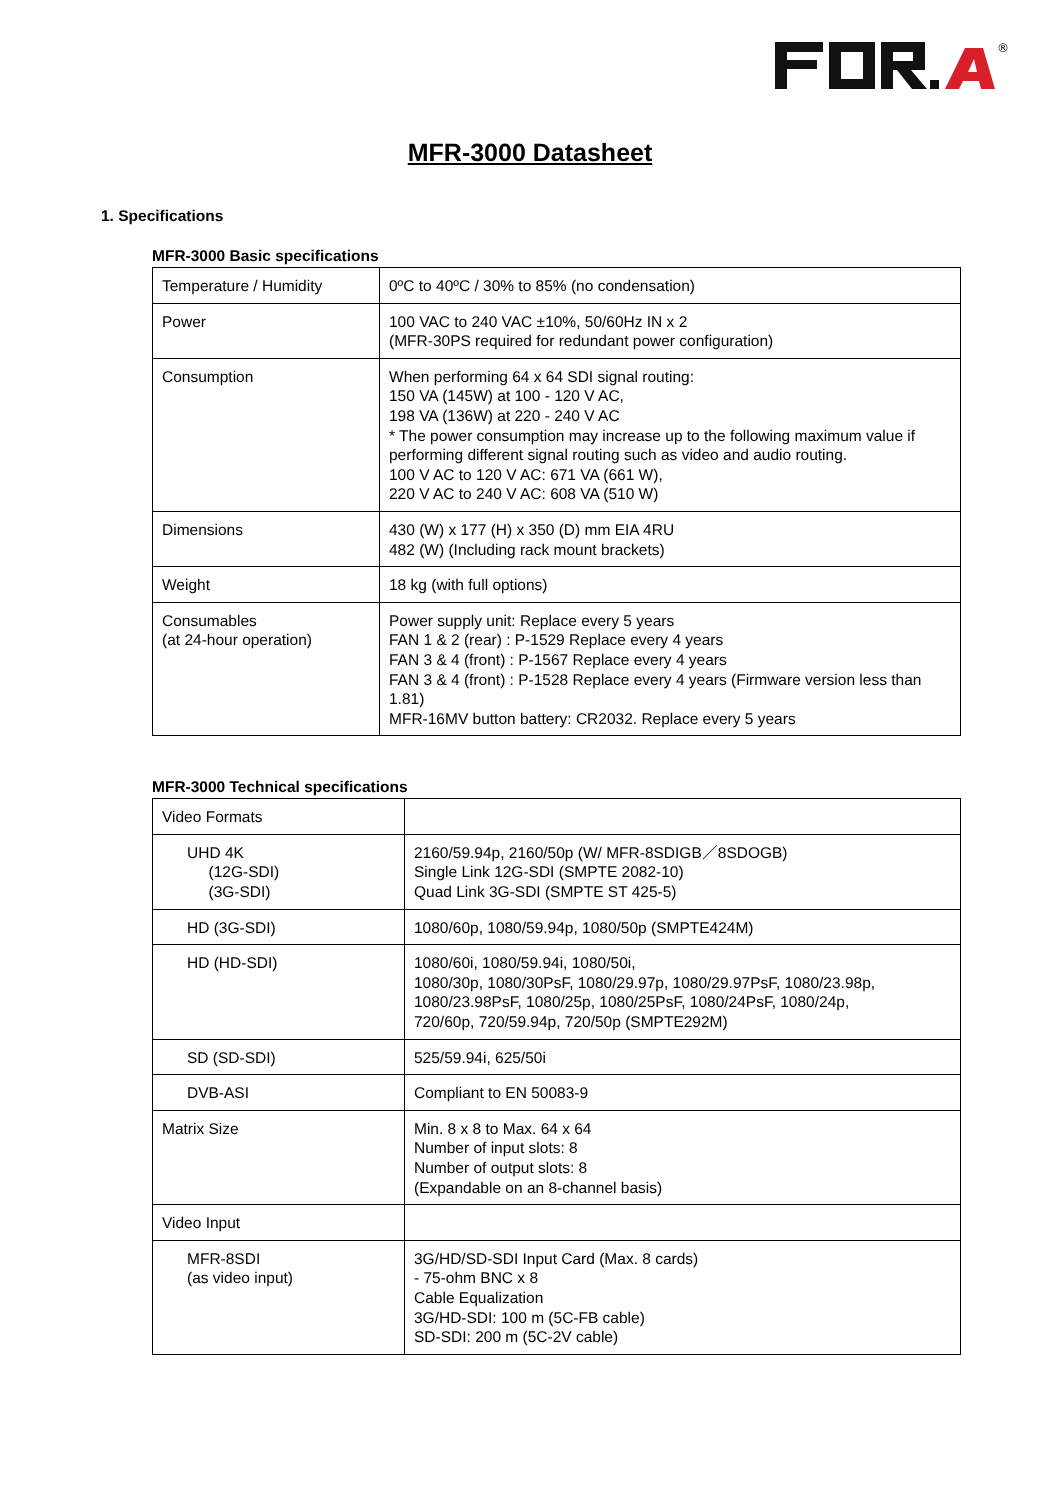®
MFR-3000 Datasheet
1. Specifications
MFR-3000 Basic specifications
| Temperature / Humidity | 0ºC to 40ºC / 30% to 85% (no condensation) |
| Power | 100 VAC to 240 VAC ±10%, 50/60Hz IN x 2 (MFR-30PS required for redundant power configuration) |
| Consumption | When performing 64 x 64 SDI signal routing: 150 VA (145W) at 100 - 120 V AC, 198 VA (136W) at 220 - 240 V AC * The power consumption may increase up to the following maximum value if performing different signal routing such as video and audio routing. 100 V AC to 120 V AC: 671 VA (661 W), 220 V AC to 240 V AC: 608 VA (510 W) |
| Dimensions | 430 (W) x 177 (H) x 350 (D) mm EIA 4RU 482 (W) (Including rack mount brackets) |
| Weight | 18 kg (with full options) |
| Consumables (at 24-hour operation) | Power supply unit: Replace every 5 years FAN 1 & 2 (rear) : P-1529 Replace every 4 years FAN 3 & 4 (front) : P-1567 Replace every 4 years FAN 3 & 4 (front) : P-1528 Replace every 4 years (Firmware version less than 1.81) MFR-16MV button battery: CR2032. Replace every 5 years |
MFR-3000 Technical specifications
| Video Formats | |
| UHD 4K (12G-SDI) (3G-SDI) | 2160/59.94p, 2160/50p (W/ MFR-8SDIGB／8SDOGB) Single Link 12G-SDI (SMPTE 2082-10) Quad Link 3G-SDI (SMPTE ST 425-5) |
| HD (3G-SDI) | 1080/60p, 1080/59.94p, 1080/50p (SMPTE424M) |
| HD (HD-SDI) | 1080/60i, 1080/59.94i, 1080/50i, 1080/30p, 1080/30PsF, 1080/29.97p, 1080/29.97PsF, 1080/23.98p, 1080/23.98PsF, 1080/25p, 1080/25PsF, 1080/24PsF, 1080/24p, 720/60p, 720/59.94p, 720/50p (SMPTE292M) |
| SD (SD-SDI) | 525/59.94i, 625/50i |
| DVB-ASI | Compliant to EN 50083-9 |
| Matrix Size | Min. 8 x 8 to Max. 64 x 64 Number of input slots: 8 Number of output slots: 8 (Expandable on an 8-channel basis) |
| Video Input | |
| MFR-8SDI (as video input) | 3G/HD/SD-SDI Input Card (Max. 8 cards) - 75-ohm BNC x 8 Cable Equalization 3G/HD-SDI: 100 m (5C-FB cable) SD-SDI: 200 m (5C-2V cable) |